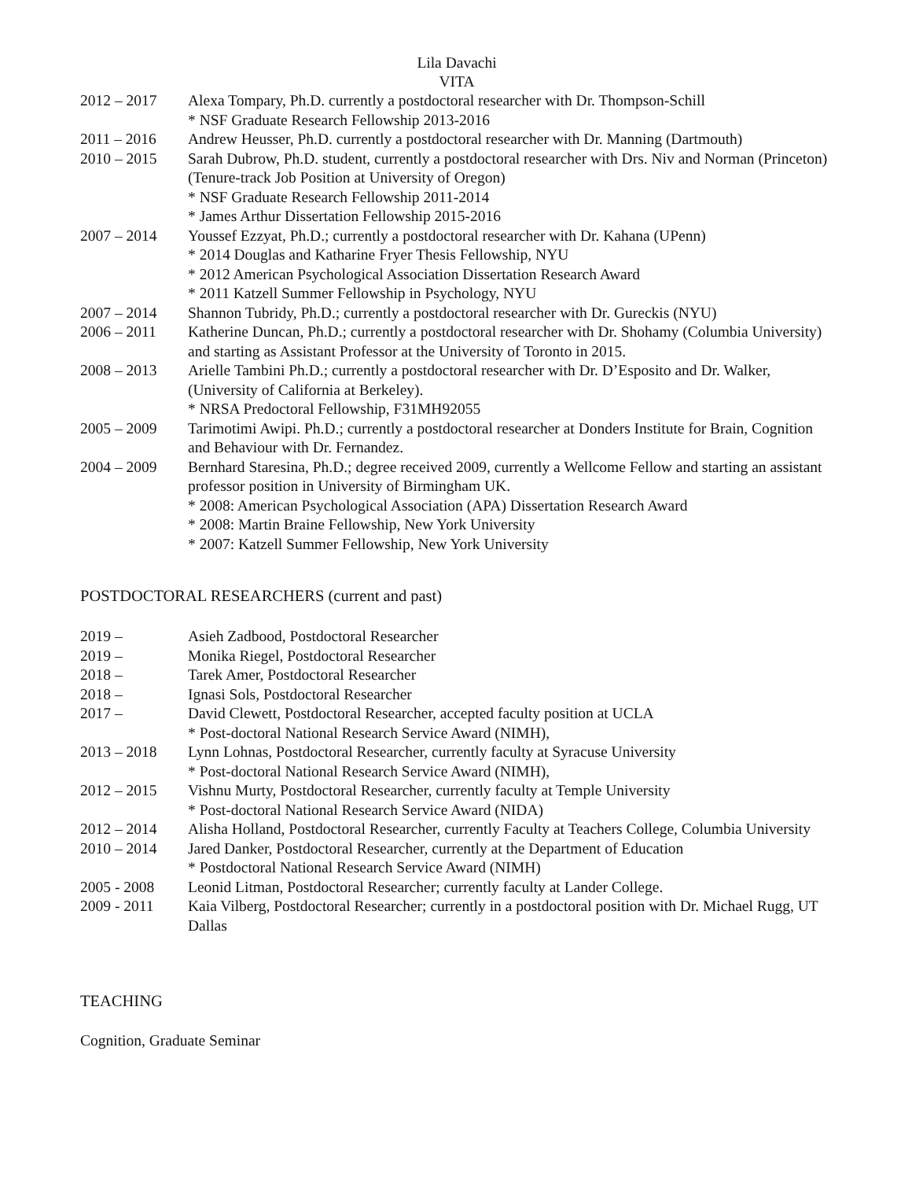Lila Davachi
VITA
2012 – 2017 Alexa Tompary, Ph.D. currently a postdoctoral researcher with Dr. Thompson-Schill
* NSF Graduate Research Fellowship 2013-2016
2011 – 2016 Andrew Heusser, Ph.D. currently a postdoctoral researcher with Dr. Manning (Dartmouth)
2010 – 2015 Sarah Dubrow, Ph.D. student, currently a postdoctoral researcher with Drs. Niv and Norman (Princeton) (Tenure-track Job Position at University of Oregon)
* NSF Graduate Research Fellowship 2011-2014
* James Arthur Dissertation Fellowship 2015-2016
2007 – 2014 Youssef Ezzyat, Ph.D.; currently a postdoctoral researcher with Dr. Kahana (UPenn)
* 2014 Douglas and Katharine Fryer Thesis Fellowship, NYU
* 2012 American Psychological Association Dissertation Research Award
* 2011 Katzell Summer Fellowship in Psychology, NYU
2007 – 2014 Shannon Tubridy, Ph.D.; currently a postdoctoral researcher with Dr. Gureckis (NYU)
2006 – 2011 Katherine Duncan, Ph.D.; currently a postdoctoral researcher with Dr. Shohamy (Columbia University) and starting as Assistant Professor at the University of Toronto in 2015.
2008 – 2013 Arielle Tambini Ph.D.; currently a postdoctoral researcher with Dr. D’Esposito and Dr. Walker, (University of California at Berkeley).
* NRSA Predoctoral Fellowship, F31MH92055
2005 – 2009 Tarimotimi Awipi. Ph.D.; currently a postdoctoral researcher at Donders Institute for Brain, Cognition and Behaviour with Dr. Fernandez.
2004 – 2009 Bernhard Staresina, Ph.D.; degree received 2009, currently a Wellcome Fellow and starting an assistant professor position in University of Birmingham UK.
* 2008: American Psychological Association (APA) Dissertation Research Award
* 2008: Martin Braine Fellowship, New York University
* 2007: Katzell Summer Fellowship, New York University
POSTDOCTORAL RESEARCHERS (current and past)
2019 – Asieh Zadbood, Postdoctoral Researcher
2019 – Monika Riegel, Postdoctoral Researcher
2018 – Tarek Amer, Postdoctoral Researcher
2018 – Ignasi Sols, Postdoctoral Researcher
2017 – David Clewett, Postdoctoral Researcher, accepted faculty position at UCLA
* Post-doctoral National Research Service Award (NIMH),
2013 – 2018 Lynn Lohnas, Postdoctoral Researcher, currently faculty at Syracuse University
* Post-doctoral National Research Service Award (NIMH),
2012 – 2015 Vishnu Murty, Postdoctoral Researcher, currently faculty at Temple University
* Post-doctoral National Research Service Award (NIDA)
2012 – 2014 Alisha Holland, Postdoctoral Researcher, currently Faculty at Teachers College, Columbia University
2010 – 2014 Jared Danker, Postdoctoral Researcher, currently at the Department of Education
* Postdoctoral National Research Service Award (NIMH)
2005 - 2008 Leonid Litman, Postdoctoral Researcher; currently faculty at Lander College.
2009 - 2011 Kaia Vilberg, Postdoctoral Researcher; currently in a postdoctoral position with Dr. Michael Rugg, UT Dallas
TEACHING
Cognition, Graduate Seminar